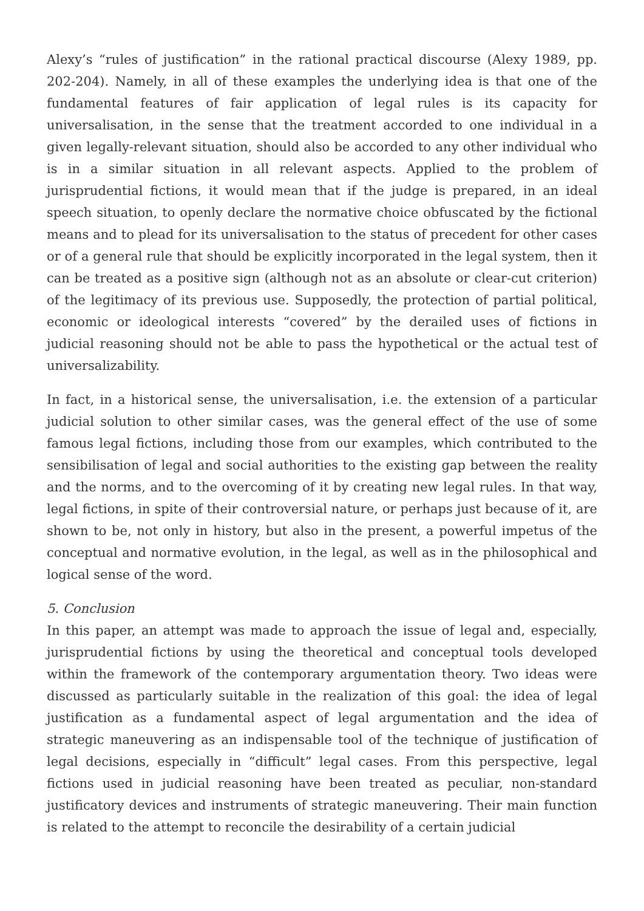Alexy’s “rules of justification” in the rational practical discourse (Alexy 1989, pp. 202-204). Namely, in all of these examples the underlying idea is that one of the fundamental features of fair application of legal rules is its capacity for universalisation, in the sense that the treatment accorded to one individual in a given legally-relevant situation, should also be accorded to any other individual who is in a similar situation in all relevant aspects. Applied to the problem of jurisprudential fictions, it would mean that if the judge is prepared, in an ideal speech situation, to openly declare the normative choice obfuscated by the fictional means and to plead for its universalisation to the status of precedent for other cases or of a general rule that should be explicitly incorporated in the legal system, then it can be treated as a positive sign (although not as an absolute or clear-cut criterion) of the legitimacy of its previous use. Supposedly, the protection of partial political, economic or ideological interests “covered” by the derailed uses of fictions in judicial reasoning should not be able to pass the hypothetical or the actual test of universalizability.
In fact, in a historical sense, the universalisation, i.e. the extension of a particular judicial solution to other similar cases, was the general effect of the use of some famous legal fictions, including those from our examples, which contributed to the sensibilisation of legal and social authorities to the existing gap between the reality and the norms, and to the overcoming of it by creating new legal rules. In that way, legal fictions, in spite of their controversial nature, or perhaps just because of it, are shown to be, not only in history, but also in the present, a powerful impetus of the conceptual and normative evolution, in the legal, as well as in the philosophical and logical sense of the word.
5. Conclusion
In this paper, an attempt was made to approach the issue of legal and, especially, jurisprudential fictions by using the theoretical and conceptual tools developed within the framework of the contemporary argumentation theory. Two ideas were discussed as particularly suitable in the realization of this goal: the idea of legal justification as a fundamental aspect of legal argumentation and the idea of strategic maneuvering as an indispensable tool of the technique of justification of legal decisions, especially in “difficult” legal cases. From this perspective, legal fictions used in judicial reasoning have been treated as peculiar, non-standard justificatory devices and instruments of strategic maneuvering. Their main function is related to the attempt to reconcile the desirability of a certain judicial